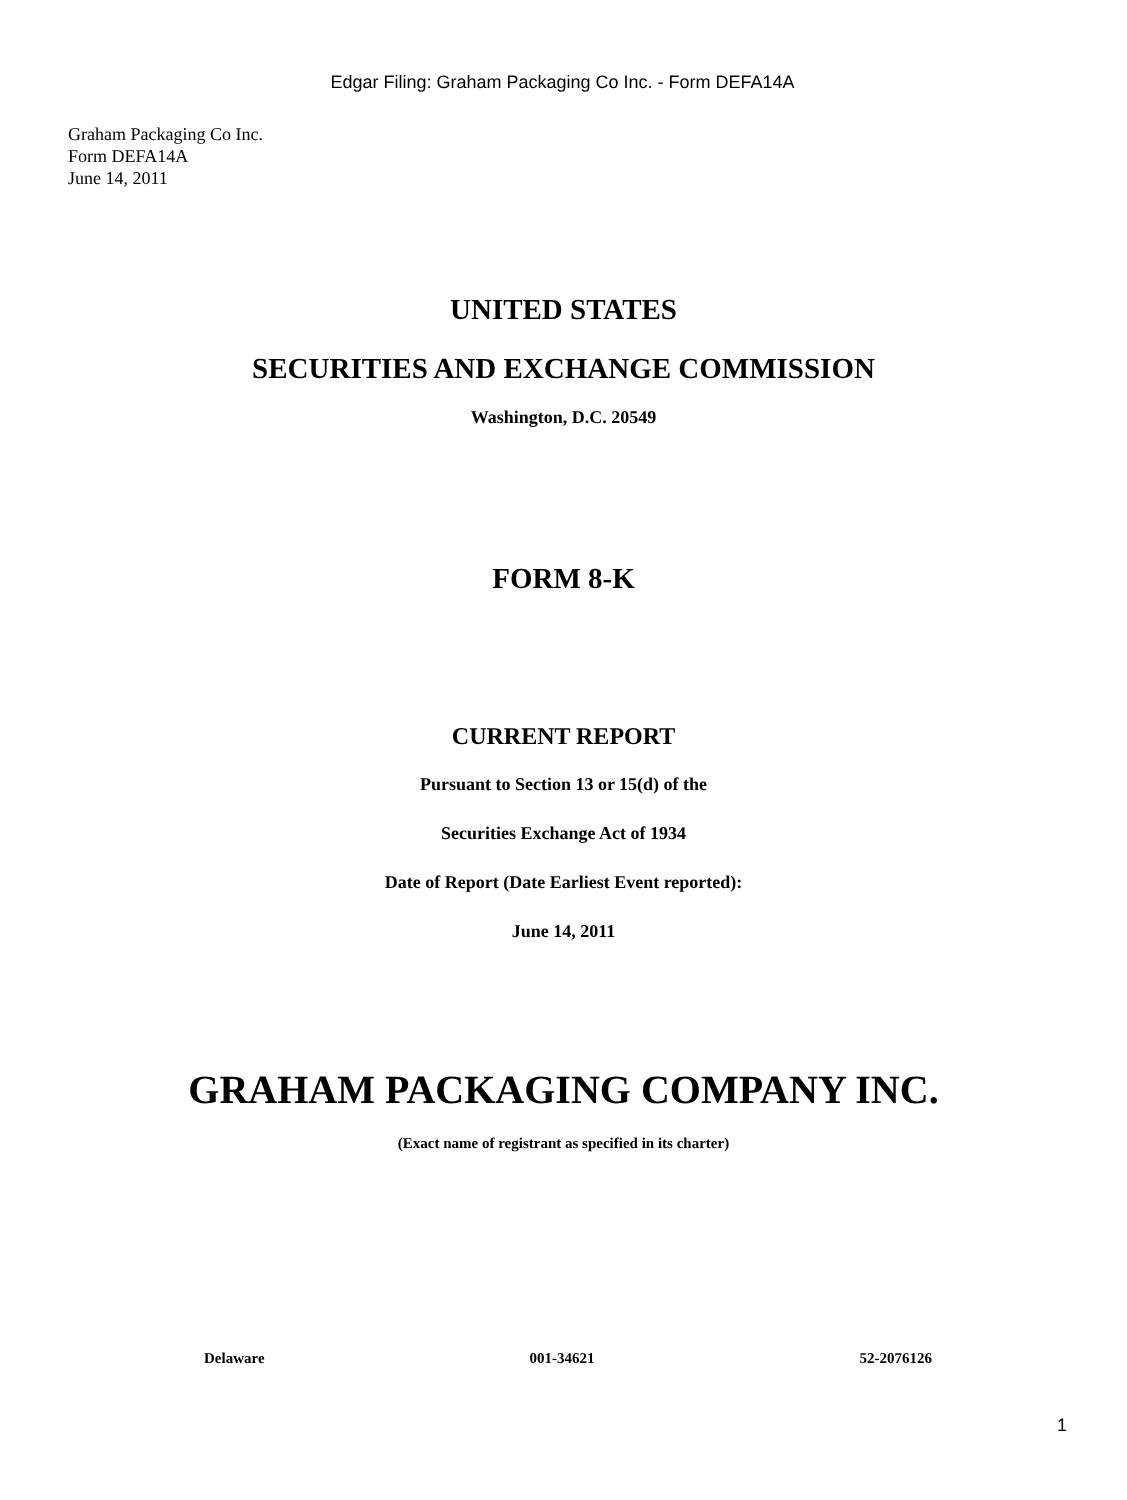Edgar Filing: Graham Packaging Co Inc. - Form DEFA14A
Graham Packaging Co Inc.
Form DEFA14A
June 14, 2011
UNITED STATES
SECURITIES AND EXCHANGE COMMISSION
Washington, D.C. 20549
FORM 8-K
CURRENT REPORT
Pursuant to Section 13 or 15(d) of the
Securities Exchange Act of 1934
Date of Report (Date Earliest Event reported):
June 14, 2011
GRAHAM PACKAGING COMPANY INC.
(Exact name of registrant as specified in its charter)
Delaware 001-34621 52-2076126
1